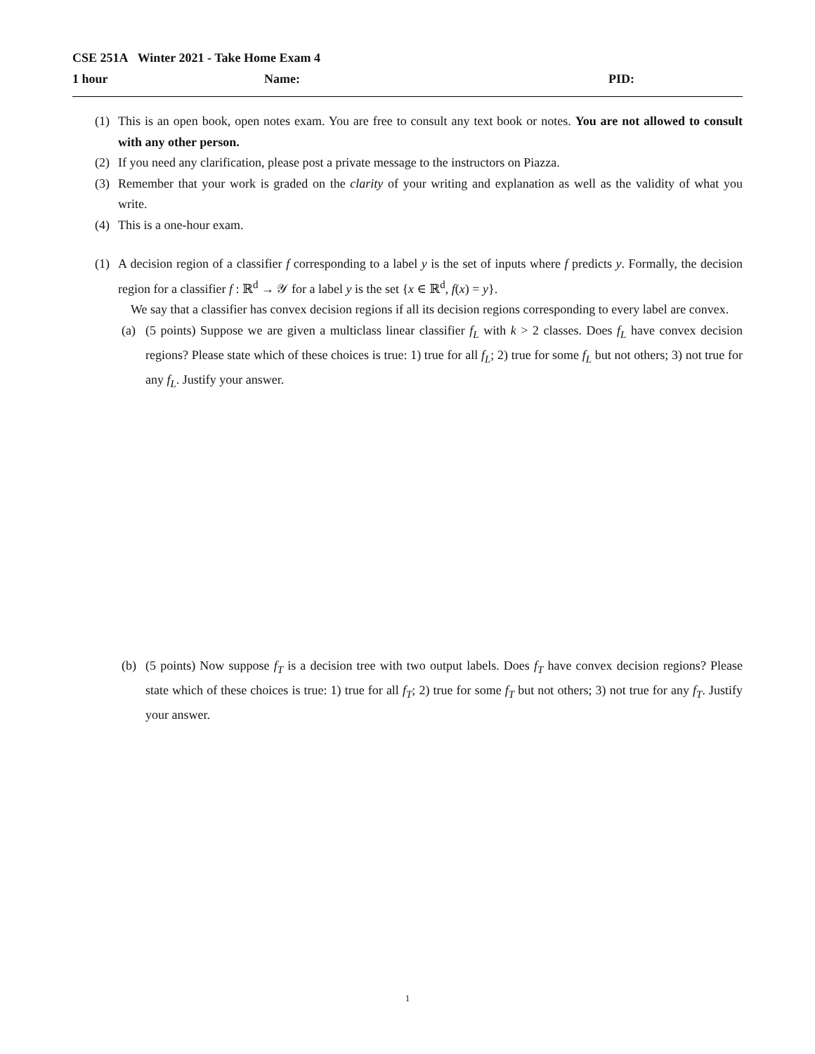CSE 251A Winter 2021 - Take Home Exam 4
1 hour Name: PID:
(1) This is an open book, open notes exam. You are free to consult any text book or notes. You are not allowed to consult with any other person.
(2) If you need any clarification, please post a private message to the instructors on Piazza.
(3) Remember that your work is graded on the clarity of your writing and explanation as well as the validity of what you write.
(4) This is a one-hour exam.
(1) A decision region of a classifier f corresponding to a label y is the set of inputs where f predicts y. Formally, the decision region for a classifier f : ℝ<sup>d</sup> → 𝒴 for a label y is the set {x ∈ ℝ<sup>d</sup>, f(x) = y}.
We say that a classifier has convex decision regions if all its decision regions corresponding to every label are convex.
(a) (5 points) Suppose we are given a multiclass linear classifier f<sub>L</sub> with k > 2 classes. Does f<sub>L</sub> have convex decision regions? Please state which of these choices is true: 1) true for all f<sub>L</sub>; 2) true for some f<sub>L</sub> but not others; 3) not true for any f<sub>L</sub>. Justify your answer.
(b) (5 points) Now suppose f<sub>T</sub> is a decision tree with two output labels. Does f<sub>T</sub> have convex decision regions? Please state which of these choices is true: 1) true for all f<sub>T</sub>; 2) true for some f<sub>T</sub> but not others; 3) not true for any f<sub>T</sub>. Justify your answer.
1